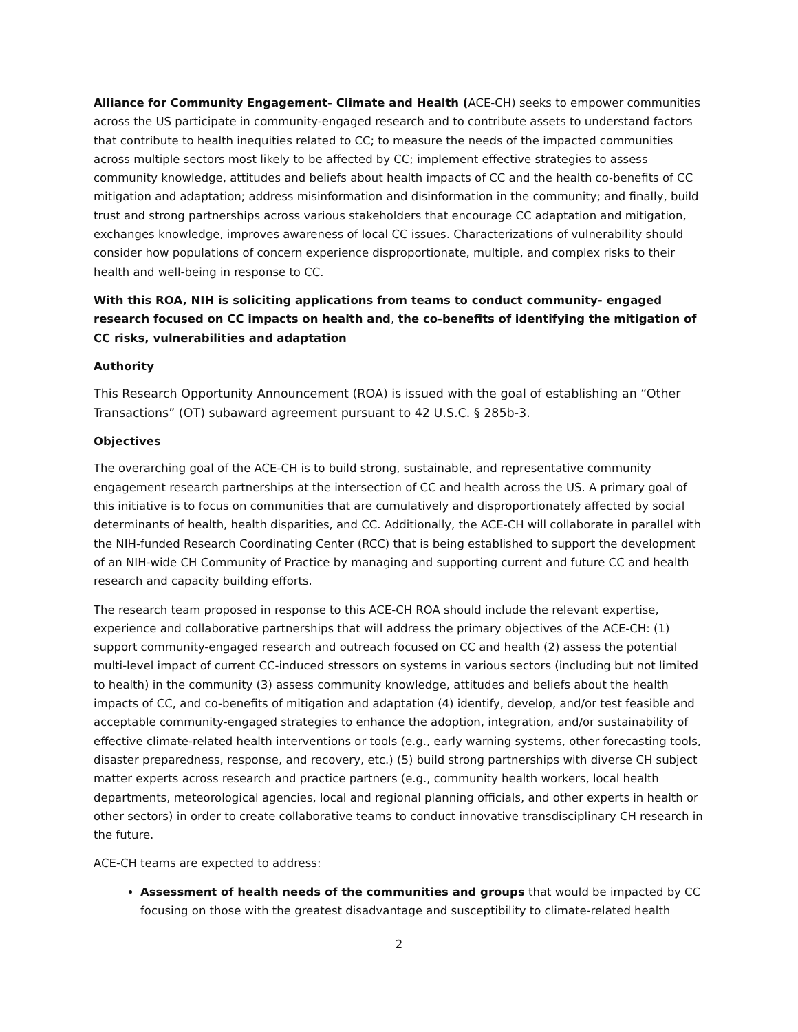Alliance for Community Engagement- Climate and Health (ACE-CH) seeks to empower communities across the US participate in community-engaged research and to contribute assets to understand factors that contribute to health inequities related to CC; to measure the needs of the impacted communities across multiple sectors most likely to be affected by CC; implement effective strategies to assess community knowledge, attitudes and beliefs about health impacts of CC and the health co-benefits of CC mitigation and adaptation; address misinformation and disinformation in the community; and finally, build trust and strong partnerships across various stakeholders that encourage CC adaptation and mitigation, exchanges knowledge, improves awareness of local CC issues. Characterizations of vulnerability should consider how populations of concern experience disproportionate, multiple, and complex risks to their health and well-being in response to CC.
With this ROA, NIH is soliciting applications from teams to conduct community- engaged research focused on CC impacts on health and, the co-benefits of identifying the mitigation of CC risks, vulnerabilities and adaptation
Authority
This Research Opportunity Announcement (ROA) is issued with the goal of establishing an “Other Transactions” (OT) subaward agreement pursuant to 42 U.S.C. § 285b-3.
Objectives
The overarching goal of the ACE-CH is to build strong, sustainable, and representative community engagement research partnerships at the intersection of CC and health across the US. A primary goal of this initiative is to focus on communities that are cumulatively and disproportionately affected by social determinants of health, health disparities, and CC. Additionally, the ACE-CH will collaborate in parallel with the NIH-funded Research Coordinating Center (RCC) that is being established to support the development of an NIH-wide CH Community of Practice by managing and supporting current and future CC and health research and capacity building efforts.
The research team proposed in response to this ACE-CH ROA should include the relevant expertise, experience and collaborative partnerships that will address the primary objectives of the ACE-CH: (1) support community-engaged research and outreach focused on CC and health (2) assess the potential multi-level impact of current CC-induced stressors on systems in various sectors (including but not limited to health) in the community (3) assess community knowledge, attitudes and beliefs about the health impacts of CC, and co-benefits of mitigation and adaptation (4) identify, develop, and/or test feasible and acceptable community-engaged strategies to enhance the adoption, integration, and/or sustainability of effective climate-related health interventions or tools (e.g., early warning systems, other forecasting tools, disaster preparedness, response, and recovery, etc.) (5) build strong partnerships with diverse CH subject matter experts across research and practice partners (e.g., community health workers, local health departments, meteorological agencies, local and regional planning officials, and other experts in health or other sectors) in order to create collaborative teams to conduct innovative transdisciplinary CH research in the future.
ACE-CH teams are expected to address:
Assessment of health needs of the communities and groups that would be impacted by CC focusing on those with the greatest disadvantage and susceptibility to climate-related health
2